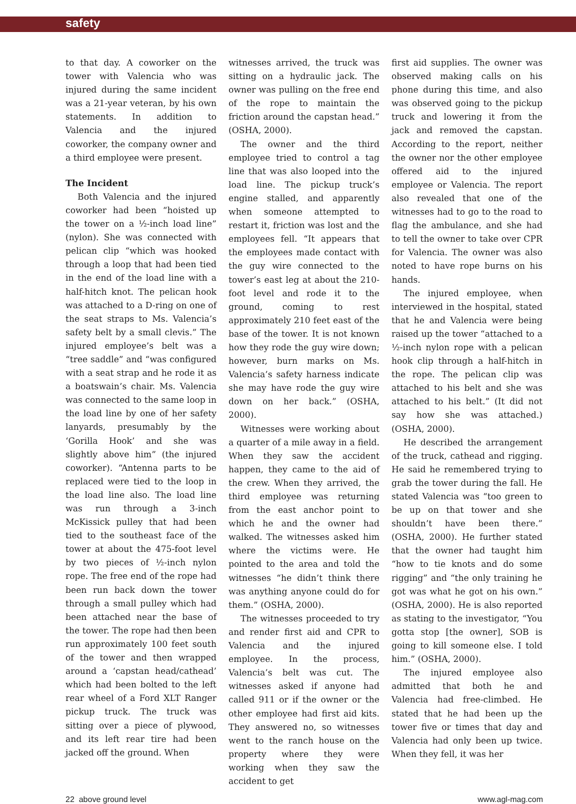safety
to that day. A coworker on the tower with Valencia who was injured during the same incident was a 21-year veteran, by his own statements. In addition to Valencia and the injured coworker, the company owner and a third employee were present.
The Incident
Both Valencia and the injured coworker had been “hoisted up the tower on a ½-inch load line” (nylon). She was connected with pelican clip “which was hooked through a loop that had been tied in the end of the load line with a half-hitch knot. The pelican hook was attached to a D-ring on one of the seat straps to Ms. Valencia’s safety belt by a small clevis.” The injured employee’s belt was a “tree saddle” and “was configured with a seat strap and he rode it as a boatswain’s chair. Ms. Valencia was connected to the same loop in the load line by one of her safety lanyards, presumably by the ‘Gorilla Hook’ and she was slightly above him” (the injured coworker). “Antenna parts to be replaced were tied to the loop in the load line also. The load line was run through a 3-inch McKissick pulley that had been tied to the southeast face of the tower at about the 475-foot level by two pieces of ½-inch nylon rope. The free end of the rope had been run back down the tower through a small pulley which had been attached near the base of the tower. The rope had then been run approximately 100 feet south of the tower and then wrapped around a ‘capstan head/cathead’ which had been bolted to the left rear wheel of a Ford XLT Ranger pickup truck. The truck was sitting over a piece of plywood, and its left rear tire had been jacked off the ground. When
witnesses arrived, the truck was sitting on a hydraulic jack. The owner was pulling on the free end of the rope to maintain the friction around the capstan head.” (OSHA, 2000).
The owner and the third employee tried to control a tag line that was also looped into the load line. The pickup truck’s engine stalled, and apparently when someone attempted to restart it, friction was lost and the employees fell. “It appears that the employees made contact with the guy wire connected to the tower’s east leg at about the 210-foot level and rode it to the ground, coming to rest approximately 210 feet east of the base of the tower. It is not known how they rode the guy wire down; however, burn marks on Ms. Valencia’s safety harness indicate she may have rode the guy wire down on her back.” (OSHA, 2000).
Witnesses were working about a quarter of a mile away in a field. When they saw the accident happen, they came to the aid of the crew. When they arrived, the third employee was returning from the east anchor point to which he and the owner had walked. The witnesses asked him where the victims were. He pointed to the area and told the witnesses “he didn’t think there was anything anyone could do for them.” (OSHA, 2000).
The witnesses proceeded to try and render first aid and CPR to Valencia and the injured employee. In the process, Valencia’s belt was cut. The witnesses asked if anyone had called 911 or if the owner or the other employee had first aid kits. They answered no, so witnesses went to the ranch house on the property where they were working when they saw the accident to get
first aid supplies. The owner was observed making calls on his phone during this time, and also was observed going to the pickup truck and lowering it from the jack and removed the capstan. According to the report, neither the owner nor the other employee offered aid to the injured employee or Valencia. The report also revealed that one of the witnesses had to go to the road to flag the ambulance, and she had to tell the owner to take over CPR for Valencia. The owner was also noted to have rope burns on his hands.
The injured employee, when interviewed in the hospital, stated that he and Valencia were being raised up the tower “attached to a ½-inch nylon rope with a pelican hook clip through a half-hitch in the rope. The pelican clip was attached to his belt and she was attached to his belt.” (It did not say how she was attached.) (OSHA, 2000).
He described the arrangement of the truck, cathead and rigging. He said he remembered trying to grab the tower during the fall. He stated Valencia was “too green to be up on that tower and she shouldn’t have been there.” (OSHA, 2000). He further stated that the owner had taught him “how to tie knots and do some rigging” and “the only training he got was what he got on his own.” (OSHA, 2000). He is also reported as stating to the investigator, “You gotta stop [the owner], SOB is going to kill someone else. I told him.” (OSHA, 2000).
The injured employee also admitted that both he and Valencia had free-climbed. He stated that he had been up the tower five or times that day and Valencia had only been up twice. When they fell, it was her
22 above ground level www.agl-mag.com